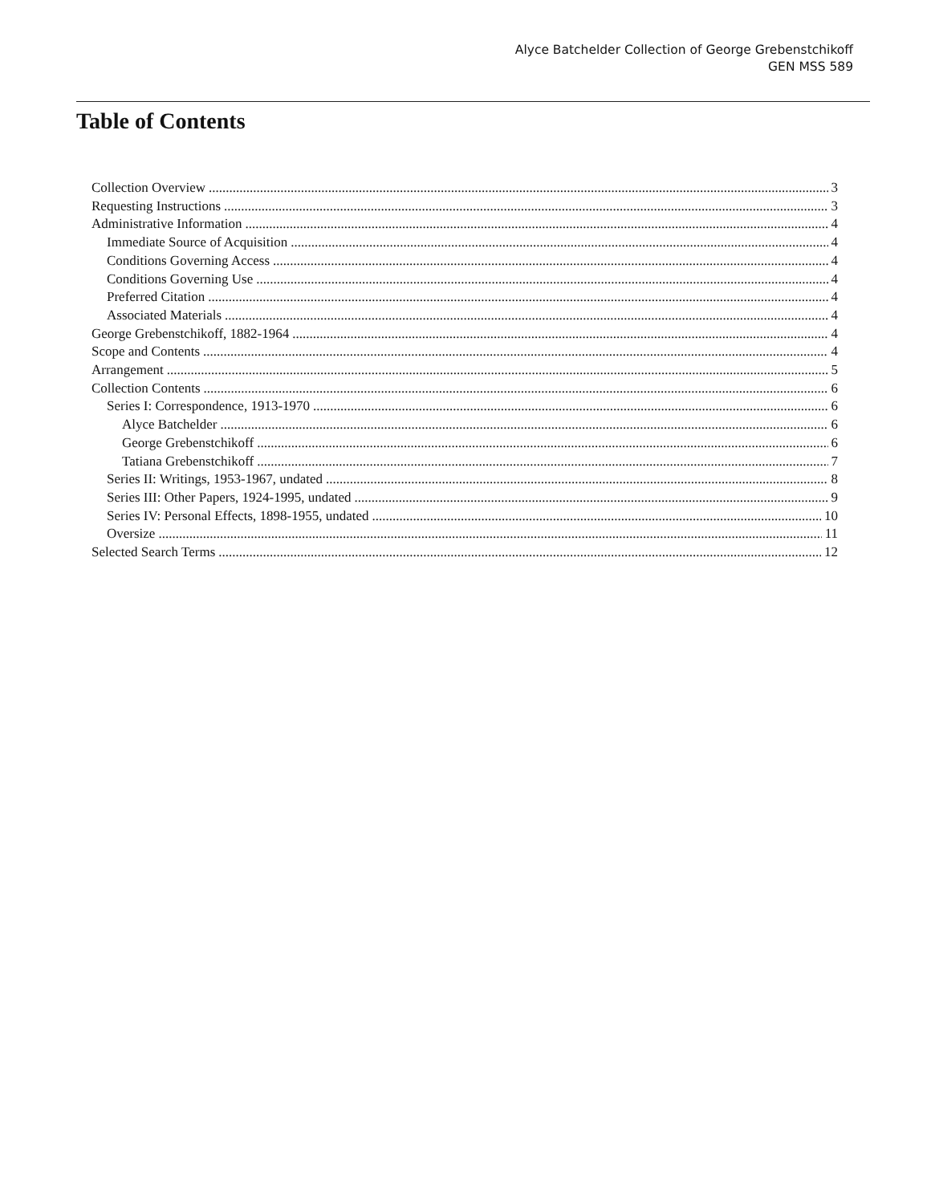Alyce Batchelder Collection of George Grebenstchikoff
GEN MSS 589
Table of Contents
Collection Overview 3
Requesting Instructions 3
Administrative Information 4
Immediate Source of Acquisition 4
Conditions Governing Access 4
Conditions Governing Use 4
Preferred Citation 4
Associated Materials 4
George Grebenstchikoff, 1882-1964 4
Scope and Contents 4
Arrangement 5
Collection Contents 6
Series I: Correspondence, 1913-1970 6
Alyce Batchelder 6
George Grebenstchikoff 6
Tatiana Grebenstchikoff 7
Series II: Writings, 1953-1967, undated 8
Series III: Other Papers, 1924-1995, undated 9
Series IV: Personal Effects, 1898-1955, undated 10
Oversize 11
Selected Search Terms 12